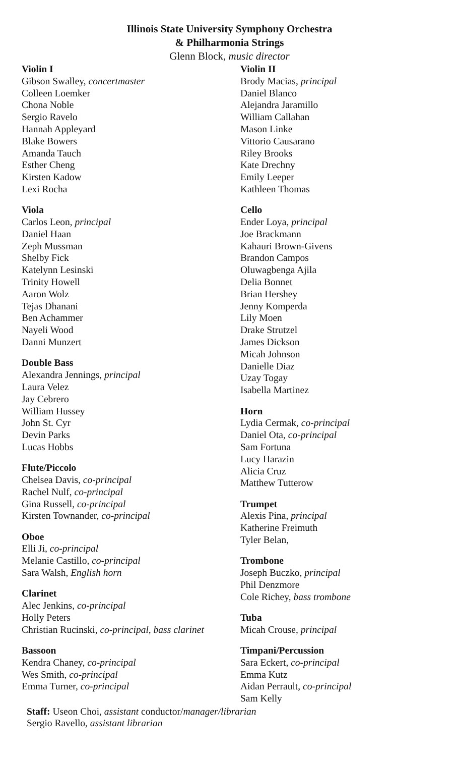Illinois State University Symphony Orchestra
& Philharmonia Strings
Glenn Block, music director
Violin I
Gibson Swalley, concertmaster
Colleen Loemker
Chona Noble
Sergio Ravelo
Hannah Appleyard
Blake Bowers
Amanda Tauch
Esther Cheng
Kirsten Kadow
Lexi Rocha
Viola
Carlos Leon, principal
Daniel Haan
Zeph Mussman
Shelby Fick
Katelynn Lesinski
Trinity Howell
Aaron Wolz
Tejas Dhanani
Ben Achammer
Nayeli Wood
Danni Munzert
Double Bass
Alexandra Jennings, principal
Laura Velez
Jay Cebrero
William Hussey
John St. Cyr
Devin Parks
Lucas Hobbs
Flute/Piccolo
Chelsea Davis, co-principal
Rachel Nulf, co-principal
Gina Russell, co-principal
Kirsten Townander, co-principal
Oboe
Elli Ji, co-principal
Melanie Castillo, co-principal
Sara Walsh, English horn
Clarinet
Alec Jenkins, co-principal
Holly Peters
Christian Rucinski, co-principal, bass clarinet
Bassoon
Kendra Chaney, co-principal
Wes Smith, co-principal
Emma Turner, co-principal
Violin II
Brody Macias, principal
Daniel Blanco
Alejandra Jaramillo
William Callahan
Mason Linke
Vittorio Causarano
Riley Brooks
Kate Drechny
Emily Leeper
Kathleen Thomas
Cello
Ender Loya, principal
Joe Brackmann
Kahauri Brown-Givens
Brandon Campos
Oluwagbenga Ajila
Delia Bonnet
Brian Hershey
Jenny Komperda
Lily Moen
Drake Strutzel
James Dickson
Micah Johnson
Danielle Diaz
Uzay Togay
Isabella Martinez
Horn
Lydia Cermak, co-principal
Daniel Ota, co-principal
Sam Fortuna
Lucy Harazin
Alicia Cruz
Matthew Tutterow
Trumpet
Alexis Pina, principal
Katherine Freimuth
Tyler Belan,
Trombone
Joseph Buczko, principal
Phil Denzmore
Cole Richey, bass trombone
Tuba
Micah Crouse, principal
Timpani/Percussion
Sara Eckert, co-principal
Emma Kutz
Aidan Perrault, co-principal
Sam Kelly
Staff: Useon Choi, assistant conductor/manager/librarian
Sergio Ravello, assistant librarian